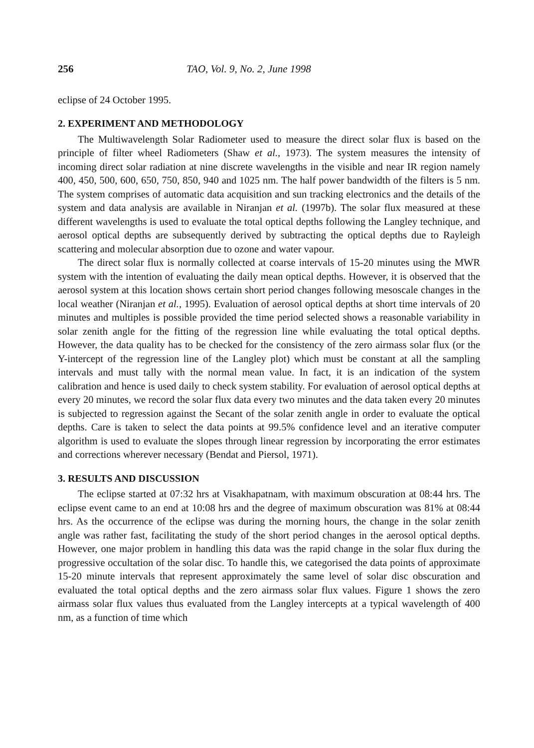256 TAO, Vol. 9, No. 2, June 1998
eclipse of 24 October 1995.
2. EXPERIMENT AND METHODOLOGY
The Multiwavelength Solar Radiometer used to measure the direct solar flux is based on the principle of filter wheel Radiometers (Shaw et al., 1973). The system measures the intensity of incoming direct solar radiation at nine discrete wavelengths in the visible and near IR region namely 400, 450, 500, 600, 650, 750, 850, 940 and 1025 nm. The half power bandwidth of the filters is 5 nm. The system comprises of automatic data acquisition and sun tracking electronics and the details of the system and data analysis are available in Niranjan et al. (1997b). The solar flux measured at these different wavelengths is used to evaluate the total optical depths following the Langley technique, and aerosol optical depths are subsequently derived by subtracting the optical depths due to Rayleigh scattering and molecular absorption due to ozone and water vapour.
The direct solar flux is normally collected at coarse intervals of 15-20 minutes using the MWR system with the intention of evaluating the daily mean optical depths. However, it is observed that the aerosol system at this location shows certain short period changes following mesoscale changes in the local weather (Niranjan et al., 1995). Evaluation of aerosol optical depths at short time intervals of 20 minutes and multiples is possible provided the time period selected shows a reasonable variability in solar zenith angle for the fitting of the regression line while evaluating the total optical depths. However, the data quality has to be checked for the consistency of the zero airmass solar flux (or the Y-intercept of the regression line of the Langley plot) which must be constant at all the sampling intervals and must tally with the normal mean value. In fact, it is an indication of the system calibration and hence is used daily to check system stability. For evaluation of aerosol optical depths at every 20 minutes, we record the solar flux data every two minutes and the data taken every 20 minutes is subjected to regression against the Secant of the solar zenith angle in order to evaluate the optical depths. Care is taken to select the data points at 99.5% confidence level and an iterative computer algorithm is used to evaluate the slopes through linear regression by incorporating the error estimates and corrections wherever necessary (Bendat and Piersol, 1971).
3. RESULTS AND DISCUSSION
The eclipse started at 07:32 hrs at Visakhapatnam, with maximum obscuration at 08:44 hrs. The eclipse event came to an end at 10:08 hrs and the degree of maximum obscuration was 81% at 08:44 hrs. As the occurrence of the eclipse was during the morning hours, the change in the solar zenith angle was rather fast, facilitating the study of the short period changes in the aerosol optical depths. However, one major problem in handling this data was the rapid change in the solar flux during the progressive occultation of the solar disc. To handle this, we categorised the data points of approximate 15-20 minute intervals that represent approximately the same level of solar disc obscuration and evaluated the total optical depths and the zero airmass solar flux values. Figure 1 shows the zero airmass solar flux values thus evaluated from the Langley intercepts at a typical wavelength of 400 nm, as a function of time which